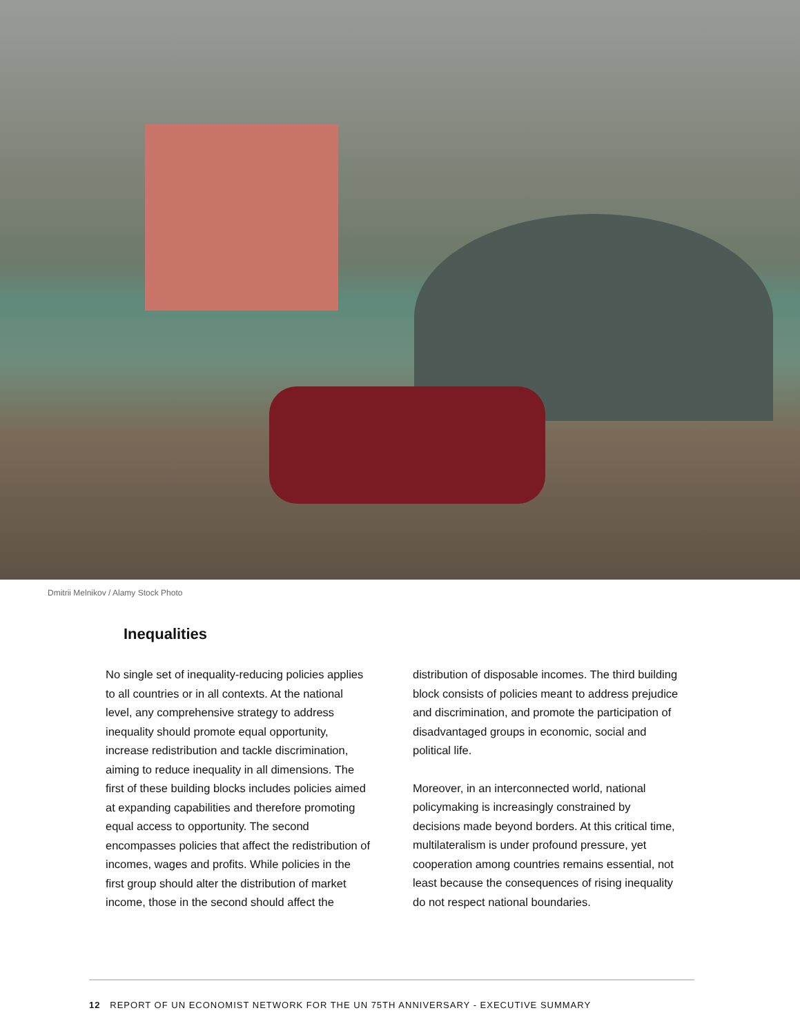Dmitrii Melnikov / Alamy Stock Photo
Inequalities
No single set of inequality-reducing policies applies to all countries or in all contexts. At the national level, any comprehensive strategy to address inequality should promote equal opportunity, increase redistribution and tackle discrimination, aiming to reduce inequality in all dimensions. The first of these building blocks includes policies aimed at expanding capabilities and therefore promoting equal access to opportunity. The second encompasses policies that affect the redistribution of incomes, wages and profits. While policies in the first group should alter the distribution of market income, those in the second should affect the
distribution of disposable incomes. The third building block consists of policies meant to address prejudice and discrimination, and promote the participation of disadvantaged groups in economic, social and political life.
Moreover, in an interconnected world, national policymaking is increasingly constrained by decisions made beyond borders. At this critical time, multilateralism is under profound pressure, yet cooperation among countries remains essential, not least because the consequences of rising inequality do not respect national boundaries.
12 REPORT OF UN ECONOMIST NETWORK FOR THE UN 75TH ANNIVERSARY - EXECUTIVE SUMMARY